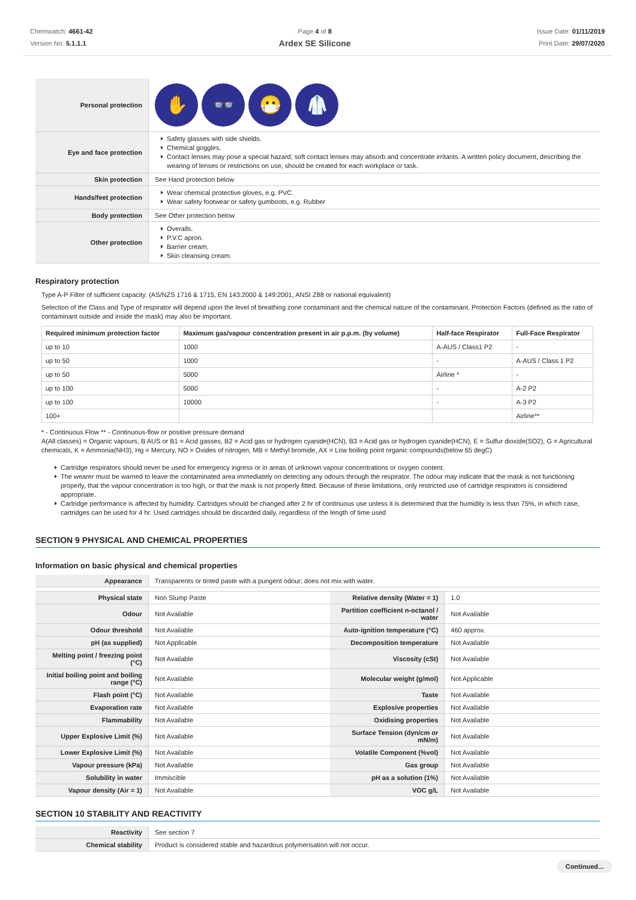Chemwatch: 4661-42
Version No: 5.1.1.1
Page 4 of 8
Ardex SE Silicone
Issue Date: 01/11/2019
Print Date: 29/07/2020
| Personal protection | ✋ 👓 😷 🥼 |
| Eye and face protection | Safety glasses with side shields. Chemical goggles. Contact lenses may pose a special hazard; soft contact lenses may absorb and concentrate irritants. A written policy document, describing the wearing of lenses or restrictions on use, should be created for each workplace or task. |
| Skin protection | See Hand protection below |
| Hands/feet protection | Wear chemical protective gloves, e.g. PVC. Wear safety footwear or safety gumboots, e.g. Rubber |
| Body protection | See Other protection below |
| Other protection | Overalls. P.V.C apron. Barrier cream. Skin cleansing cream. |
Respiratory protection
Type A-P Filter of sufficient capacity. (AS/NZS 1716 & 1715, EN 143:2000 & 149:2001, ANSI Z88 or national equivalent)
Selection of the Class and Type of respirator will depend upon the level of breathing zone contaminant and the chemical nature of the contaminant. Protection Factors (defined as the ratio of contaminant outside and inside the mask) may also be important.
| Required minimum protection factor | Maximum gas/vapour concentration present in air p.p.m. (by volume) | Half-face Respirator | Full-Face Respirator |
| --- | --- | --- | --- |
| up to 10 | 1000 | A-AUS / Class1 P2 | - |
| up to 50 | 1000 | - | A-AUS / Class 1 P2 |
| up to 50 | 5000 | Airline * | - |
| up to 100 | 5000 | - | A-2 P2 |
| up to 100 | 10000 | - | A-3 P2 |
| 100+ | | | Airline** |
* - Continuous Flow ** - Continuous-flow or positive pressure demand
A(All classes) = Organic vapours, B AUS or B1 = Acid gasses, B2 = Acid gas or hydrogen cyanide(HCN), B3 = Acid gas or hydrogen cyanide(HCN), E = Sulfur dioxide(SO2), G = Agricultural chemicals, K = Ammonia(NH3), Hg = Mercury, NO = Oxides of nitrogen, MB = Methyl bromide, AX = Low boiling point organic compounds(below 65 degC)
Cartridge respirators should never be used for emergency ingress or in areas of unknown vapour concentrations or oxygen content.
The wearer must be warned to leave the contaminated area immediately on detecting any odours through the respirator. The odour may indicate that the mask is not functioning properly, that the vapour concentration is too high, or that the mask is not properly fitted. Because of these limitations, only restricted use of cartridge respirators is considered appropriate.
Cartridge performance is affected by humidity. Cartridges should be changed after 2 hr of continuous use unless it is determined that the humidity is less than 75%, in which case, cartridges can be used for 4 hr. Used cartridges should be discarded daily, regardless of the length of time used
SECTION 9 PHYSICAL AND CHEMICAL PROPERTIES
Information on basic physical and chemical properties
| Appearance | Transparents or tinted paste with a pungent odour; does not mix with water. | | |
| Physical state | Non Slump Paste | Relative density (Water = 1) | 1.0 |
| Odour | Not Available | Partition coefficient n-octanol / water | Not Available |
| Odour threshold | Not Available | Auto-ignition temperature (°C) | 460 approx. |
| pH (as supplied) | Not Applicable | Decomposition temperature | Not Available |
| Melting point / freezing point (°C) | Not Available | Viscosity (cSt) | Not Available |
| Initial boiling point and boiling range (°C) | Not Available | Molecular weight (g/mol) | Not Applicable |
| Flash point (°C) | Not Available | Taste | Not Available |
| Evaporation rate | Not Available | Explosive properties | Not Available |
| Flammability | Not Available | Oxidising properties | Not Available |
| Upper Explosive Limit (%) | Not Available | Surface Tension (dyn/cm or mN/m) | Not Available |
| Lower Explosive Limit (%) | Not Available | Volatile Component (%vol) | Not Available |
| Vapour pressure (kPa) | Not Available | Gas group | Not Available |
| Solubility in water | Immiscible | pH as a solution (1%) | Not Available |
| Vapour density (Air = 1) | Not Available | VOC g/L | Not Available |
SECTION 10 STABILITY AND REACTIVITY
| Reactivity | See section 7 |
| Chemical stability | Product is considered stable and hazardous polymerisation will not occur. |
Continued...